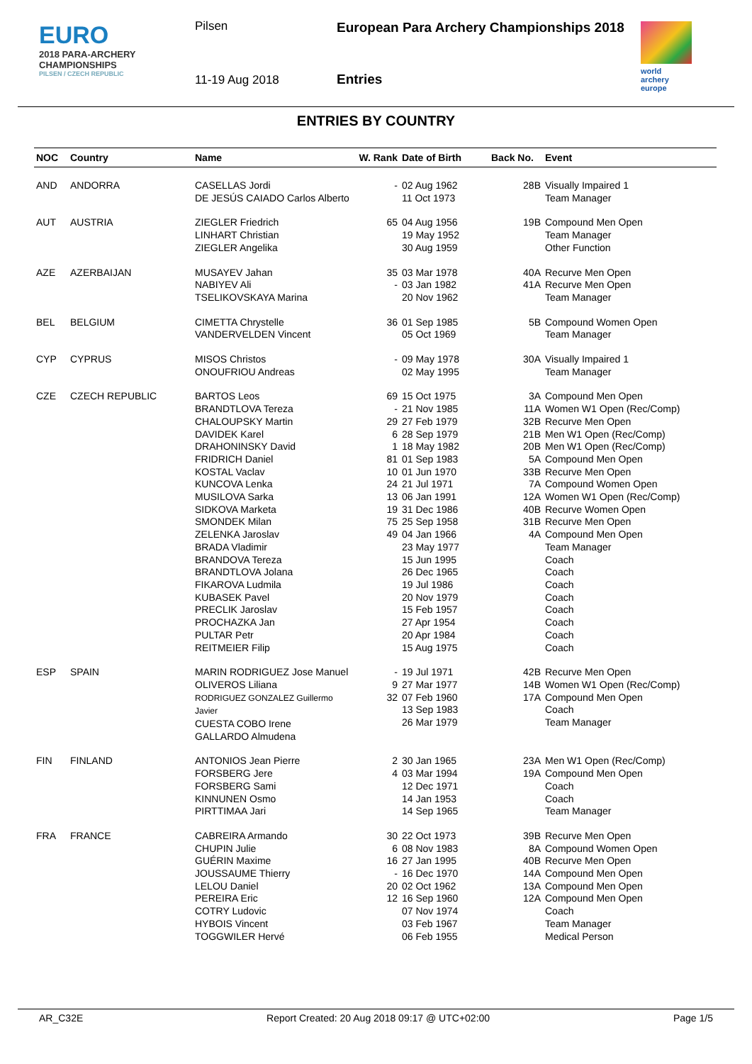EURO
2018 PARA-ARCHERY
CHAMPIONSHIPS
PILSEN / CZECH REPUBLIC
Pilsen
11-19 Aug 2018
European Para Archery Championships 2018
Entries
world archery europe
ENTRIES BY COUNTRY
| NOC | Country | Name | W. Rank | Date of Birth | Back No. | Event |
| --- | --- | --- | --- | --- | --- | --- |
| AND | ANDORRA | CASELLAS Jordi DE JESÚS CAIADO Carlos Alberto | - | 02 Aug 1962 11 Oct 1973 | 28B | Visually Impaired 1 Team Manager |
| AUT | AUSTRIA | ZIEGLER Friedrich LINHART Christian ZIEGLER Angelika | 65 | 04 Aug 1956 19 May 1952 30 Aug 1959 | 19B | Compound Men Open Team Manager Other Function |
| AZE | AZERBAIJAN | MUSAYEV Jahan NABIYEV Ali TSELIKOVSKAYA Marina | 35 - | 03 Mar 1978 03 Jan 1982 20 Nov 1962 | 40A 41A | Recurve Men Open Recurve Men Open Team Manager |
| BEL | BELGIUM | CIMETTA Chrystelle VANDERVELDEN Vincent | 36 | 01 Sep 1985 05 Oct 1969 | 5B | Compound Women Open Team Manager |
| CYP | CYPRUS | MISOS Christos ONOUFRIOU Andreas | - | 09 May 1978 02 May 1995 | 30A | Visually Impaired 1 Team Manager |
| CZE | CZECH REPUBLIC | BARTOS Leos BRANDTLOVA Tereza CHALOUPSKY Martin DAVIDEK Karel DRAHONINSKY David FRIDRICH Daniel KOSTAL Vaclav KUNCOVA Lenka MUSILOVA Sarka SIDKOVA Marketa SMONDEK Milan ZELENKA Jaroslav BRADA Vladimir BRANDOVA Tereza BRANDTLOVA Jolana FIKAROVA Ludmila KUBASEK Pavel PRECLIK Jaroslav PROCHAZKA Jan PULTAR Petr REITMEIER Filip | 69 - 29 6 1 81 10 24 13 19 75 49 | 15 Oct 1975 21 Nov 1985 27 Feb 1979 28 Sep 1979 18 May 1982 01 Sep 1983 01 Jun 1970 21 Jul 1971 06 Jan 1991 31 Dec 1986 25 Sep 1958 04 Jan 1966 23 May 1977 15 Jun 1995 26 Dec 1965 19 Jul 1986 20 Nov 1979 15 Feb 1957 27 Apr 1954 20 Apr 1984 15 Aug 1975 | 3A 11A 32B 21B 20B 5A 33B 7A 12A 40B 31B 4A | Compound Men Open Women W1 Open (Rec/Comp) Recurve Men Open Men W1 Open (Rec/Comp) Men W1 Open (Rec/Comp) Compound Men Open Recurve Men Open Compound Women Open Women W1 Open (Rec/Comp) Recurve Women Open Recurve Men Open Compound Men Open Team Manager Coach Coach Coach Coach Coach Coach Coach Coach |
| ESP | SPAIN | MARIN RODRIGUEZ Jose Manuel OLIVEROS Liliana RODRIGUEZ GONZALEZ Guillermo Javier CUESTA COBO Irene GALLARDO Almudena | - 9 32 | 19 Jul 1971 27 Mar 1977 07 Feb 1960 13 Sep 1983 26 Mar 1979 | 42B 14B 17A | Recurve Men Open Women W1 Open (Rec/Comp) Compound Men Open Coach Team Manager |
| FIN | FINLAND | ANTONIOS Jean Pierre FORSBERG Jere FORSBERG Sami KINNUNEN Osmo PIRTTIMAA Jari | 2 4 | 30 Jan 1965 03 Mar 1994 12 Dec 1971 14 Jan 1953 14 Sep 1965 | 23A 19A | Men W1 Open (Rec/Comp) Compound Men Open Coach Coach Team Manager |
| FRA | FRANCE | CABREIRA Armando CHUPIN Julie GUÉRIN Maxime JOUSSAUME Thierry LELOU Daniel PEREIRA Eric COTRY Ludovic HYBOIS Vincent TOGGWILER Hervé | 30 6 16 - 20 12 | 22 Oct 1973 08 Nov 1983 27 Jan 1995 16 Dec 1970 02 Oct 1962 16 Sep 1960 07 Nov 1974 03 Feb 1967 06 Feb 1955 | 39B 8A 40B 14A 13A 12A | Recurve Men Open Compound Women Open Recurve Men Open Compound Men Open Compound Men Open Compound Men Open Coach Team Manager Medical Person |
AR_C32E Report Created: 20 Aug 2018 09:17 @ UTC+02:00 Page 1/5